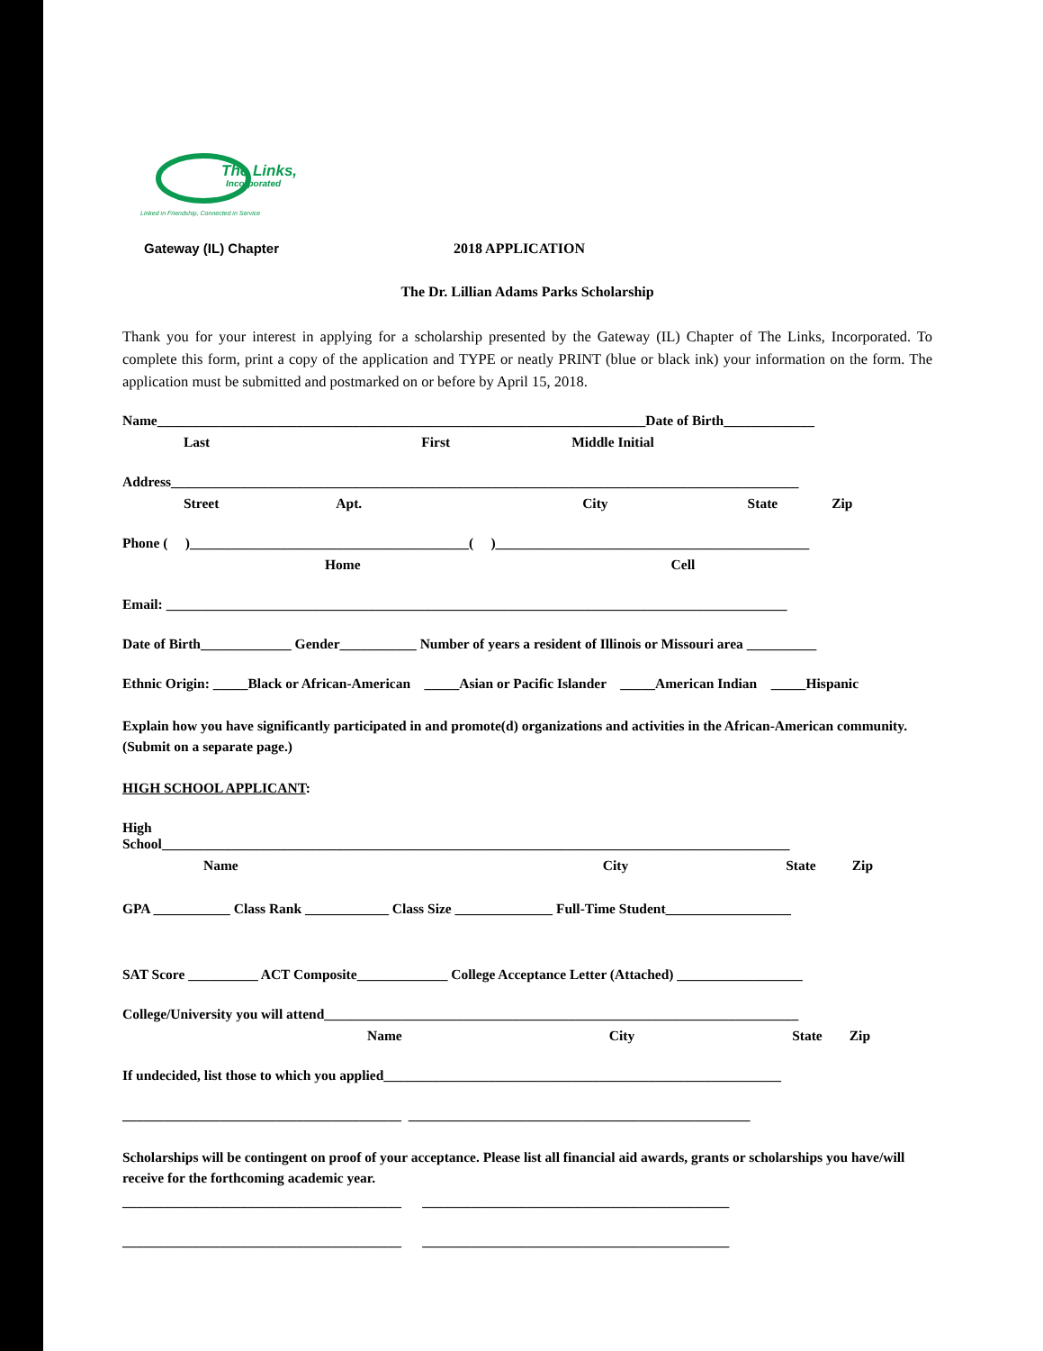The Links,
Incorporated
Linked in Friendship, Connected in Service
Gateway (IL) Chapter 2018 APPLICATION
The Dr. Lillian Adams Parks Scholarship
Thank you for your interest in applying for a scholarship presented by the Gateway (IL) Chapter of The Links, Incorporated. To complete this form, print a copy of the application and TYPE or neatly PRINT (blue or black ink) your information on the form. The application must be submitted and postmarked on or before by April 15, 2018.
Name______________________________________________________________________Date of Birth_____________
Last First Middle Initial
Address__________________________________________________________________________________________
Street Apt. City State Zip
Phone ( )________________________________________( )_____________________________________________
Home Cell
Email: _________________________________________________________________________________________
Date of Birth_____________ Gender___________ Number of years a resident of Illinois or Missouri area __________
Ethnic Origin: _____Black or African-American _____Asian or Pacific Islander _____American Indian _____Hispanic
Explain how you have significantly participated in and promote(d) organizations and activities in the African-American community. (Submit on a separate page.)
HIGH SCHOOL APPLICANT:
High
School__________________________________________________________________________________________
Name City State Zip
GPA ___________ Class Rank ____________ Class Size ______________ Full-Time Student__________________
SAT Score __________ ACT Composite_____________ College Acceptance Letter (Attached) __________________
College/University you will attend____________________________________________________________________
Name City State Zip
If undecided, list those to which you applied_________________________________________________________
________________________________________ _________________________________________________
Scholarships will be contingent on proof of your acceptance. Please list all financial aid awards, grants or scholarships you have/will receive for the forthcoming academic year.
________________________________________ ____________________________________________
________________________________________ ____________________________________________